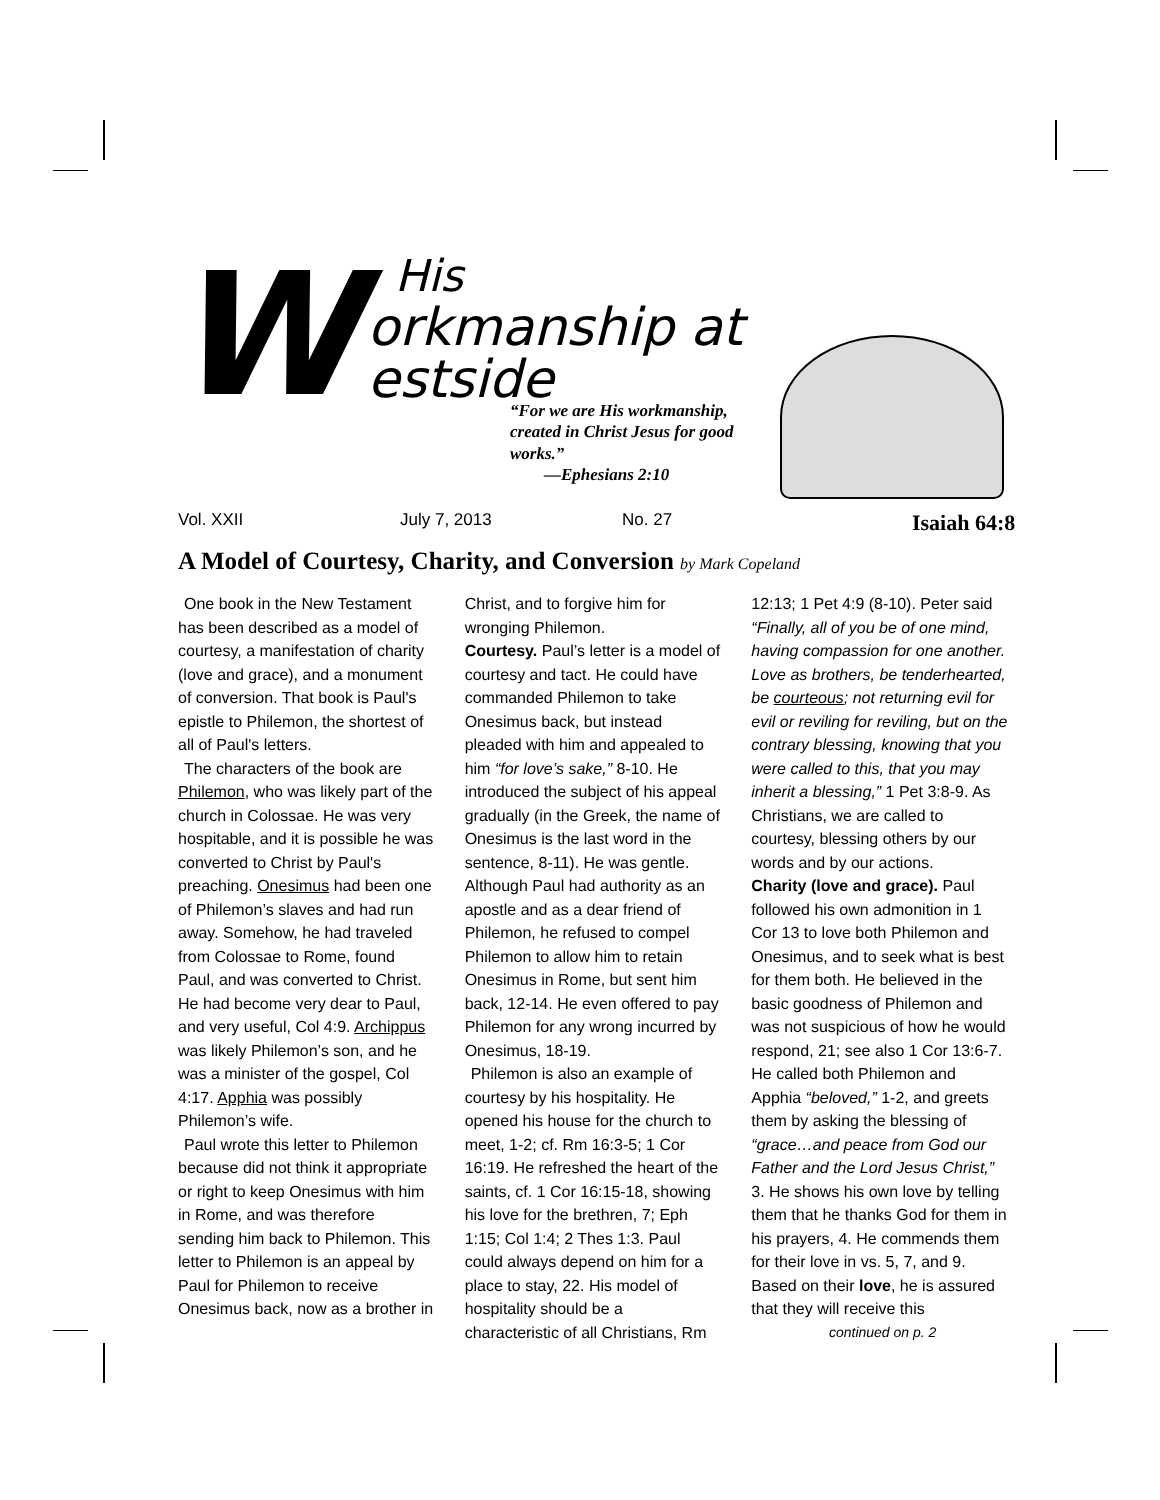W
His
orkmanship at
estside
“For we are His workmanship, created in Christ Jesus for good works.”
—Ephesians 2:10
Vol. XXII July 7, 2013 No. 27 Isaiah 64:8
A Model of Courtesy, Charity, and Conversion by Mark Copeland
One book in the New Testament has been described as a model of courtesy, a manifestation of charity (love and grace), and a monument of conversion. That book is Paul's epistle to Philemon, the shortest of all of Paul's letters.
The characters of the book are Philemon, who was likely part of the church in Colossae. He was very hospitable, and it is possible he was converted to Christ by Paul's preaching. Onesimus had been one of Philemon’s slaves and had run away. Somehow, he had traveled from Colossae to Rome, found Paul, and was converted to Christ. He had become very dear to Paul, and very useful, Col 4:9. Archippus was likely Philemon’s son, and he was a minister of the gospel, Col 4:17. Apphia was possibly Philemon’s wife.
Paul wrote this letter to Philemon because did not think it appropriate or right to keep Onesimus with him in Rome, and was therefore sending him back to Philemon. This letter to Philemon is an appeal by Paul for Philemon to receive Onesimus back, now as a brother in Christ, and to forgive him for wronging Philemon.
Courtesy. Paul’s letter is a model of courtesy and tact. He could have commanded Philemon to take Onesimus back, but instead pleaded with him and appealed to him “for love’s sake,” 8-10. He introduced the subject of his appeal gradually (in the Greek, the name of Onesimus is the last word in the sentence, 8-11). He was gentle. Although Paul had authority as an apostle and as a dear friend of Philemon, he refused to compel Philemon to allow him to retain Onesimus in Rome, but sent him back, 12-14. He even offered to pay Philemon for any wrong incurred by Onesimus, 18-19.
Philemon is also an example of courtesy by his hospitality. He opened his house for the church to meet, 1-2; cf. Rm 16:3-5; 1 Cor 16:19. He refreshed the heart of the saints, cf. 1 Cor 16:15-18, showing his love for the brethren, 7; Eph 1:15; Col 1:4; 2 Thes 1:3. Paul could always depend on him for a place to stay, 22. His model of hospitality should be a characteristic of all Christians, Rm 12:13; 1 Pet 4:9 (8-10). Peter said “Finally, all of you be of one mind, having compassion for one another. Love as brothers, be tenderhearted, be courteous; not returning evil for evil or reviling for reviling, but on the contrary blessing, knowing that you were called to this, that you may inherit a blessing,” 1 Pet 3:8-9. As Christians, we are called to courtesy, blessing others by our words and by our actions.
Charity (love and grace). Paul followed his own admonition in 1 Cor 13 to love both Philemon and Onesimus, and to seek what is best for them both. He believed in the basic goodness of Philemon and was not suspicious of how he would respond, 21; see also 1 Cor 13:6-7. He called both Philemon and Apphia “beloved,” 1-2, and greets them by asking the blessing of “grace…and peace from God our Father and the Lord Jesus Christ,” 3. He shows his own love by telling them that he thanks God for them in his prayers, 4. He commends them for their love in vs. 5, 7, and 9. Based on their love, he is assured that they will receive this
continued on p. 2